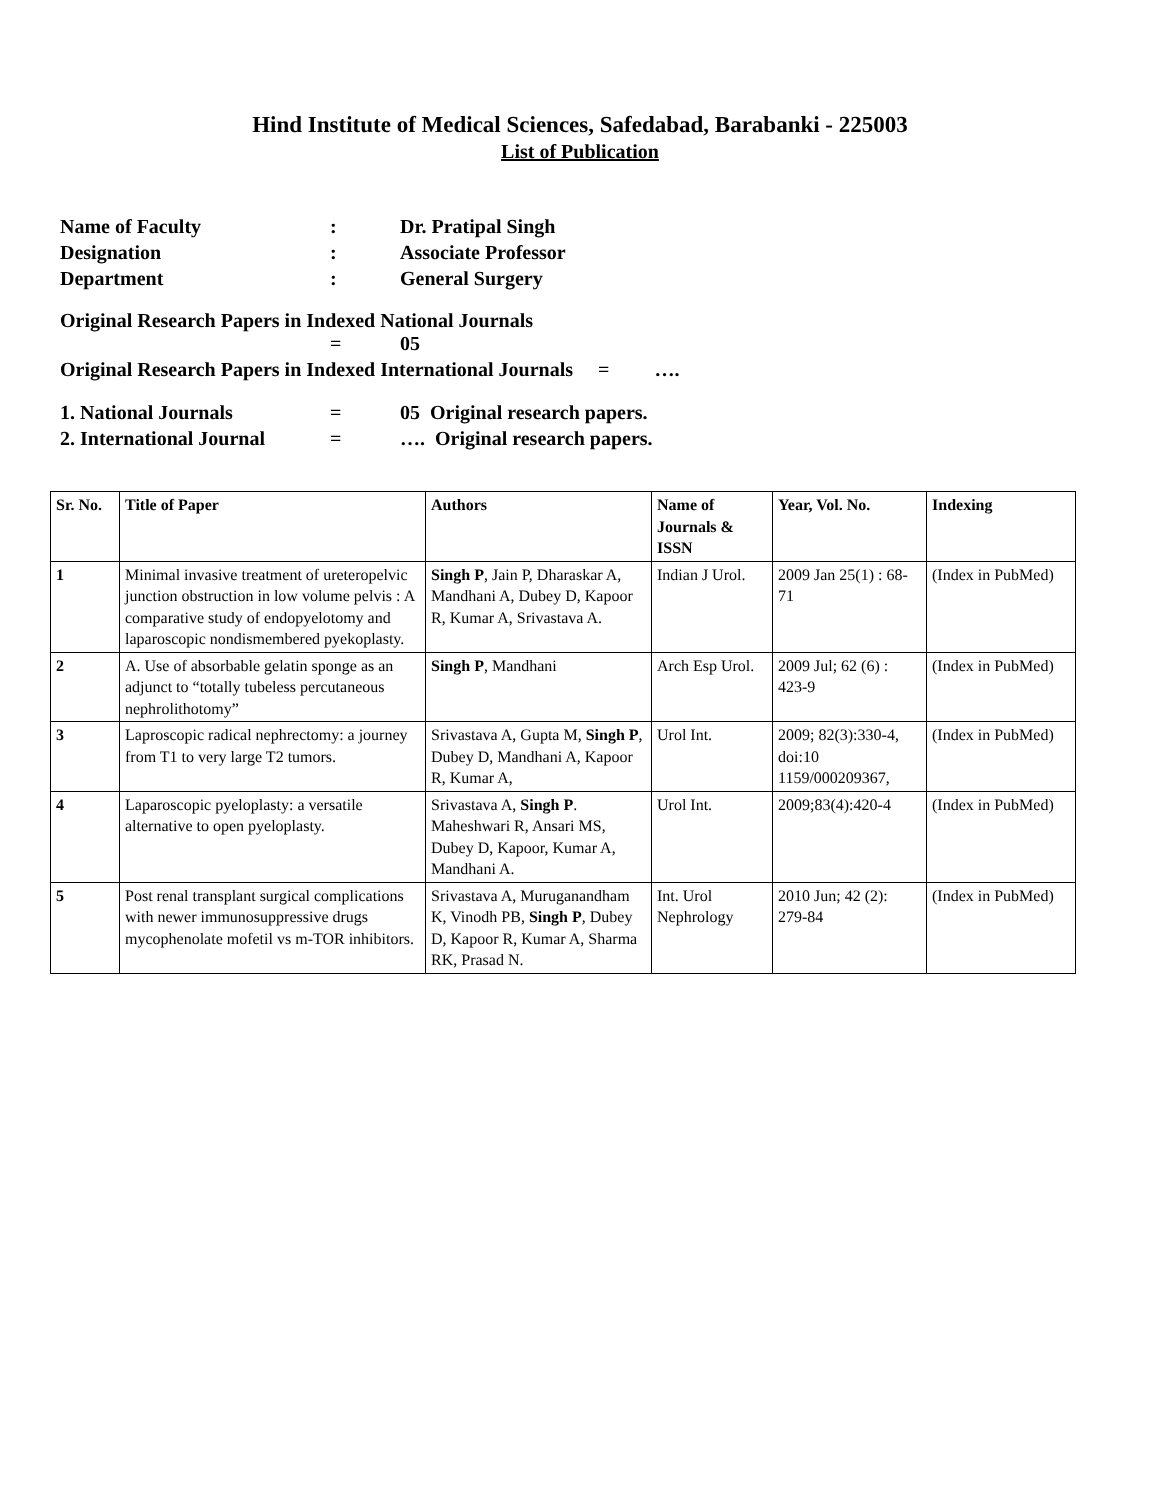Hind Institute of Medical Sciences, Safedabad, Barabanki - 225003
List of Publication
Name of Faculty: Dr. Pratipal Singh
Designation: Associate Professor
Department: General Surgery
Original Research Papers in Indexed National Journals
= 05
Original Research Papers in Indexed International Journals = ….
1. National Journals = 05 Original research papers.
2. International Journal = …. Original research papers.
| Sr. No. | Title of Paper | Authors | Name of Journals & ISSN | Year, Vol. No. | Indexing |
| --- | --- | --- | --- | --- | --- |
| 1 | Minimal invasive treatment of ureteropelvic junction obstruction in low volume pelvis : A comparative study of endopyelotomy and laparoscopic nondismembered pyekoplasty. | Singh P , Jain P, Dharaskar A, Mandhani A, Dubey D, Kapoor R, Kumar A, Srivastava A. | Indian J Urol. | 2009 Jan 25(1) : 68-71 | (Index in PubMed) |
| 2 | A. Use of absorbable gelatin sponge as an adjunct to “totally tubeless percutaneous nephrolithotomy” | Singh P , Mandhani | Arch Esp Urol. | 2009 Jul; 62 (6) : 423-9 | (Index in PubMed) |
| 3 | Laproscopic radical nephrectomy: a journey from T1 to very large T2 tumors. | Srivastava A, Gupta M, Singh P , Dubey D, Mandhani A, Kapoor R, Kumar A, | Urol Int. | 2009; 82(3):330-4, doi:10 1159/000209367, | (Index in PubMed) |
| 4 | Laparoscopic pyeloplasty: a versatile alternative to open pyeloplasty. | Srivastava A, Singh P . Maheshwari R, Ansari MS, Dubey D, Kapoor, Kumar A, Mandhani A. | Urol Int. | 2009;83(4):420-4 | (Index in PubMed) |
| 5 | Post renal transplant surgical complications with newer immunosuppressive drugs mycophenolate mofetil vs m-TOR inhibitors. | Srivastava A, Muruganandham K, Vinodh PB, Singh P , Dubey D, Kapoor R, Kumar A, Sharma RK, Prasad N. | Int. Urol Nephrology | 2010 Jun; 42 (2): 279-84 | (Index in PubMed) |